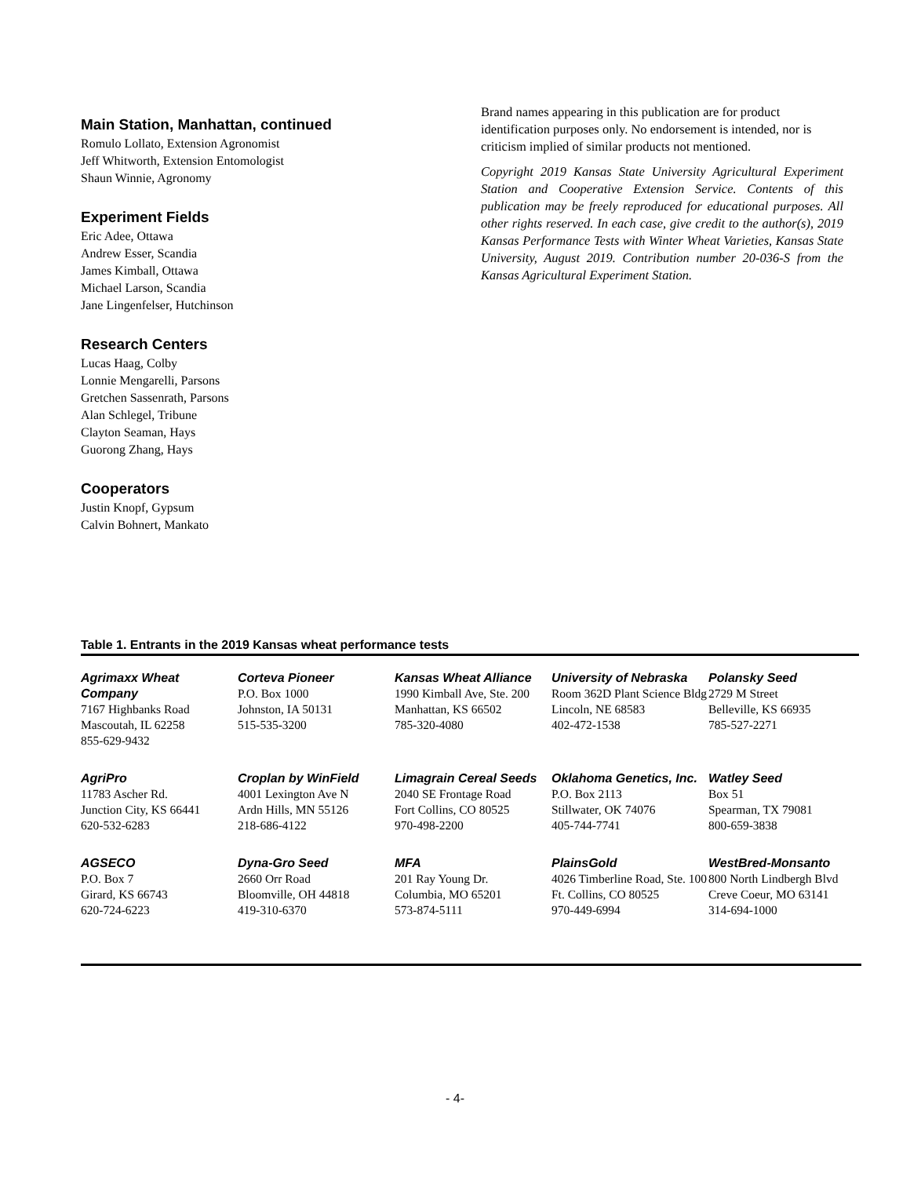Main Station, Manhattan, continued
Romulo Lollato, Extension Agronomist
Jeff Whitworth, Extension Entomologist
Shaun Winnie, Agronomy
Experiment Fields
Eric Adee, Ottawa
Andrew Esser, Scandia
James Kimball, Ottawa
Michael Larson, Scandia
Jane Lingenfelser, Hutchinson
Research Centers
Lucas Haag, Colby
Lonnie Mengarelli, Parsons
Gretchen Sassenrath, Parsons
Alan Schlegel, Tribune
Clayton Seaman, Hays
Guorong Zhang, Hays
Cooperators
Justin Knopf, Gypsum
Calvin Bohnert, Mankato
Brand names appearing in this publication are for product identification purposes only. No endorsement is intended, nor is criticism implied of similar products not mentioned.
Copyright 2019 Kansas State University Agricultural Experiment Station and Cooperative Extension Service. Contents of this publication may be freely reproduced for educational purposes. All other rights reserved. In each case, give credit to the author(s), 2019 Kansas Performance Tests with Winter Wheat Varieties, Kansas State University, August 2019. Contribution number 20-036-S from the Kansas Agricultural Experiment Station.
Table 1. Entrants in the 2019 Kansas wheat performance tests
| Agrimaxx Wheat Company 7167 Highbanks Road Mascoutah, IL 62258 855-629-9432 | Corteva Pioneer P.O. Box 1000 Johnston, IA 50131 515-535-3200 | Kansas Wheat Alliance 1990 Kimball Ave, Ste. 200 Manhattan, KS 66502 785-320-4080 | University of Nebraska Room 362D Plant Science Bldg Lincoln, NE 68583 402-472-1538 | Polansky Seed 2729 M Street Belleville, KS 66935 785-527-2271 |
| AgriPro 11783 Ascher Rd. Junction City, KS 66441 620-532-6283 | Croplan by WinField 4001 Lexington Ave N Ardn Hills, MN 55126 218-686-4122 | Limagrain Cereal Seeds 2040 SE Frontage Road Fort Collins, CO 80525 970-498-2200 | Oklahoma Genetics, Inc. P.O. Box 2113 Stillwater, OK 74076 405-744-7741 | Watley Seed Box 51 Spearman, TX 79081 800-659-3838 |
| AGSECO P.O. Box 7 Girard, KS 66743 620-724-6223 | Dyna-Gro Seed 2660 Orr Road Bloomville, OH 44818 419-310-6370 | MFA 201 Ray Young Dr. Columbia, MO 65201 573-874-5111 | PlainsGold 4026 Timberline Road, Ste. 100 Ft. Collins, CO 80525 970-449-6994 | WestBred-Monsanto 800 North Lindbergh Blvd Creve Coeur, MO 63141 314-694-1000 |
- 4-